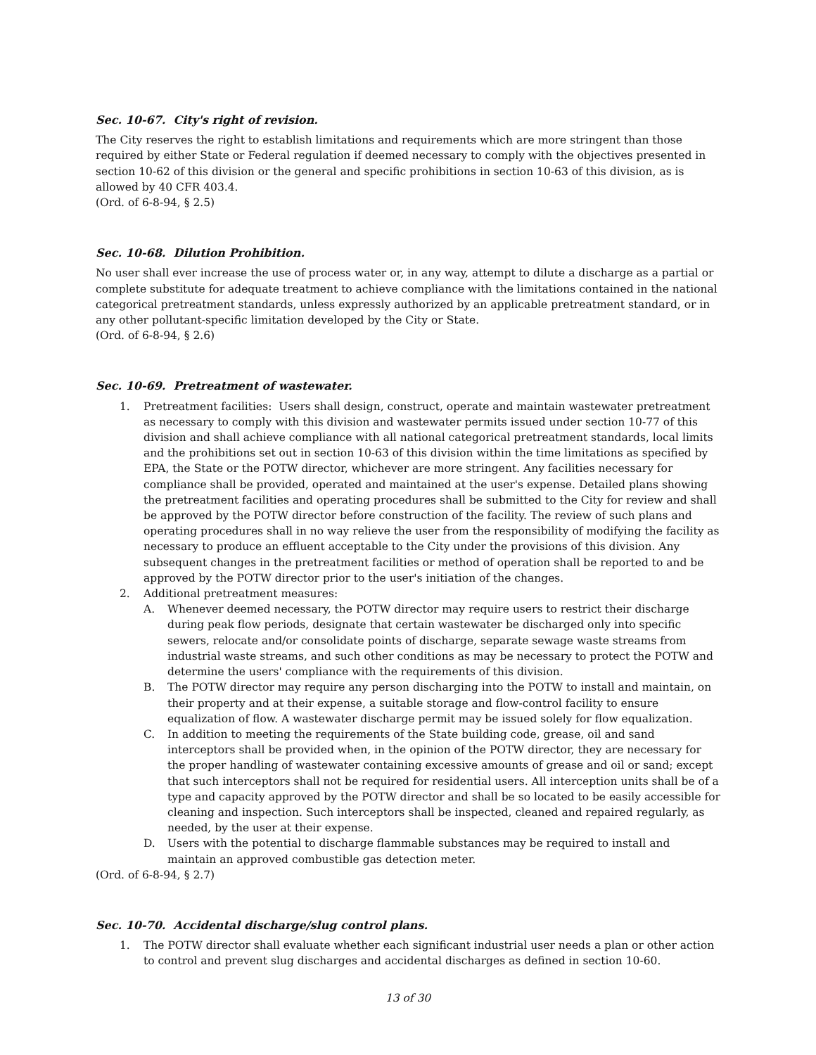Sec. 10-67. City's right of revision.
The City reserves the right to establish limitations and requirements which are more stringent than those required by either State or Federal regulation if deemed necessary to comply with the objectives presented in section 10-62 of this division or the general and specific prohibitions in section 10-63 of this division, as is allowed by 40 CFR 403.4.
(Ord. of 6-8-94, § 2.5)
Sec. 10-68. Dilution Prohibition.
No user shall ever increase the use of process water or, in any way, attempt to dilute a discharge as a partial or complete substitute for adequate treatment to achieve compliance with the limitations contained in the national categorical pretreatment standards, unless expressly authorized by an applicable pretreatment standard, or in any other pollutant-specific limitation developed by the City or State.
(Ord. of 6-8-94, § 2.6)
Sec. 10-69. Pretreatment of wastewater.
1. Pretreatment facilities: Users shall design, construct, operate and maintain wastewater pretreatment as necessary to comply with this division and wastewater permits issued under section 10-77 of this division and shall achieve compliance with all national categorical pretreatment standards, local limits and the prohibitions set out in section 10-63 of this division within the time limitations as specified by EPA, the State or the POTW director, whichever are more stringent. Any facilities necessary for compliance shall be provided, operated and maintained at the user's expense. Detailed plans showing the pretreatment facilities and operating procedures shall be submitted to the City for review and shall be approved by the POTW director before construction of the facility. The review of such plans and operating procedures shall in no way relieve the user from the responsibility of modifying the facility as necessary to produce an effluent acceptable to the City under the provisions of this division. Any subsequent changes in the pretreatment facilities or method of operation shall be reported to and be approved by the POTW director prior to the user's initiation of the changes.
2. Additional pretreatment measures:
A. Whenever deemed necessary, the POTW director may require users to restrict their discharge during peak flow periods, designate that certain wastewater be discharged only into specific sewers, relocate and/or consolidate points of discharge, separate sewage waste streams from industrial waste streams, and such other conditions as may be necessary to protect the POTW and determine the users' compliance with the requirements of this division.
B. The POTW director may require any person discharging into the POTW to install and maintain, on their property and at their expense, a suitable storage and flow-control facility to ensure equalization of flow. A wastewater discharge permit may be issued solely for flow equalization.
C. In addition to meeting the requirements of the State building code, grease, oil and sand interceptors shall be provided when, in the opinion of the POTW director, they are necessary for the proper handling of wastewater containing excessive amounts of grease and oil or sand; except that such interceptors shall not be required for residential users. All interception units shall be of a type and capacity approved by the POTW director and shall be so located to be easily accessible for cleaning and inspection. Such interceptors shall be inspected, cleaned and repaired regularly, as needed, by the user at their expense.
D. Users with the potential to discharge flammable substances may be required to install and maintain an approved combustible gas detection meter.
(Ord. of 6-8-94, § 2.7)
Sec. 10-70. Accidental discharge/slug control plans.
1. The POTW director shall evaluate whether each significant industrial user needs a plan or other action to control and prevent slug discharges and accidental discharges as defined in section 10-60.
13 of 30